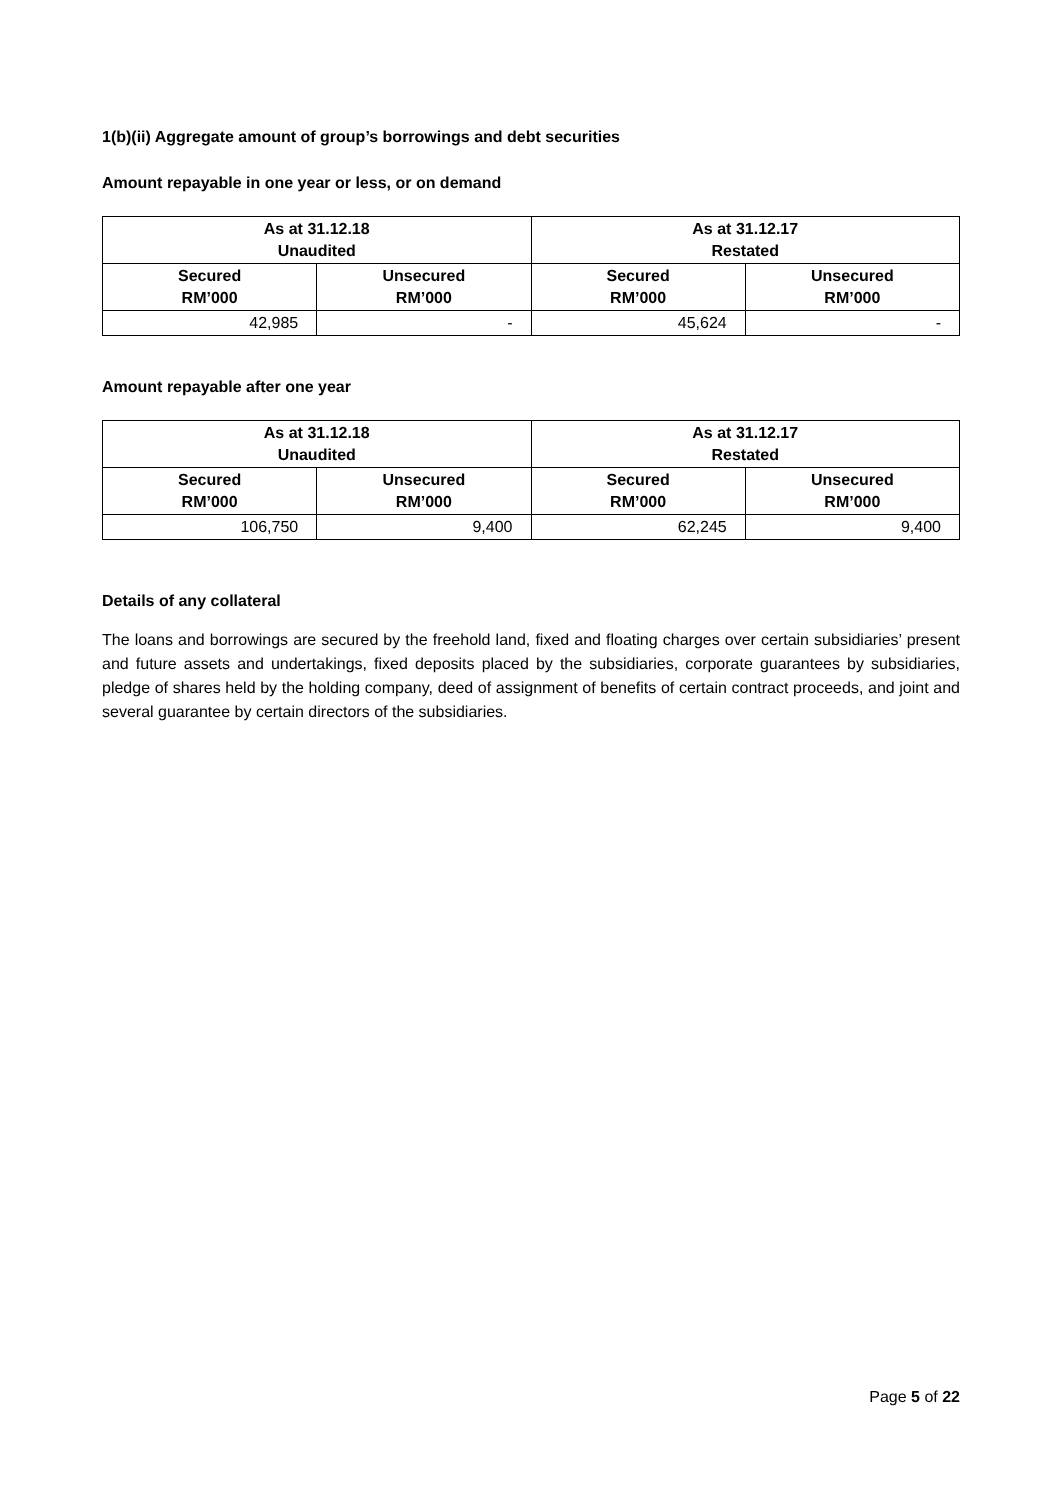1(b)(ii) Aggregate amount of group’s borrowings and debt securities
Amount repayable in one year or less, or on demand
| As at 31.12.18 Unaudited | | As at 31.12.17 Restated | |
| --- | --- | --- | --- |
| Secured RM’000 | Unsecured RM’000 | Secured RM’000 | Unsecured RM’000 |
| 42,985 | - | 45,624 | - |
Amount repayable after one year
| As at 31.12.18 Unaudited | | As at 31.12.17 Restated | |
| --- | --- | --- | --- |
| Secured RM’000 | Unsecured RM’000 | Secured RM’000 | Unsecured RM’000 |
| 106,750 | 9,400 | 62,245 | 9,400 |
Details of any collateral
The loans and borrowings are secured by the freehold land, fixed and floating charges over certain subsidiaries’ present and future assets and undertakings, fixed deposits placed by the subsidiaries, corporate guarantees by subsidiaries, pledge of shares held by the holding company, deed of assignment of benefits of certain contract proceeds, and joint and several guarantee by certain directors of the subsidiaries.
Page 5 of 22